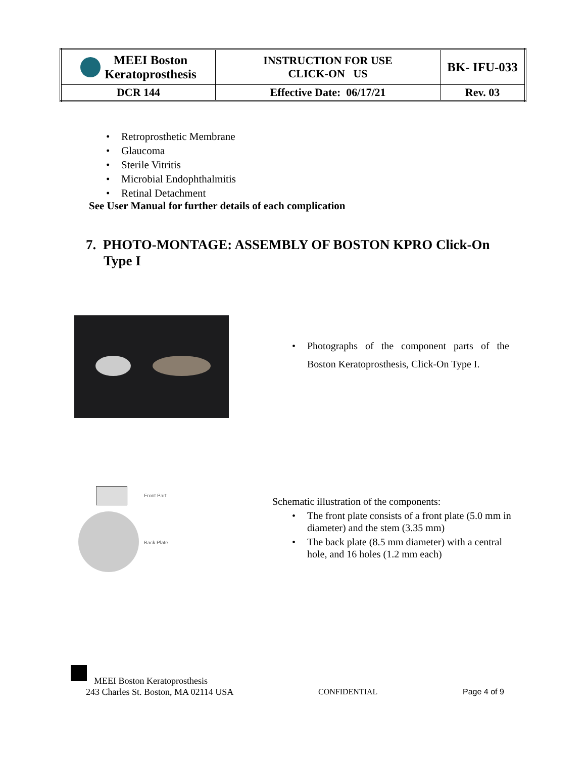| MEEI Boston Keratoprosthesis | INSTRUCTION FOR USE CLICK-ON US | BK- IFU-033 |
| DCR 144 | Effective Date: 06/17/21 | Rev. 03 |
• Retroprosthetic Membrane
• Glaucoma
• Sterile Vitritis
• Microbial Endophthalmitis
• Retinal Detachment
See User Manual for further details of each complication
7. PHOTO-MONTAGE: ASSEMBLY OF BOSTON KPRO Click-On Type I
• Photographs of the component parts of the Boston Keratoprosthesis, Click-On Type I.
Front Part
Back Plate
Schematic illustration of the components:
• The front plate consists of a front plate (5.0 mm in diameter) and the stem (3.35 mm)
• The back plate (8.5 mm diameter) with a central hole, and 16 holes (1.2 mm each)
MEEI Boston Keratoprosthesis
243 Charles St. Boston, MA 02114 USA CONFIDENTIAL Page 4 of 9